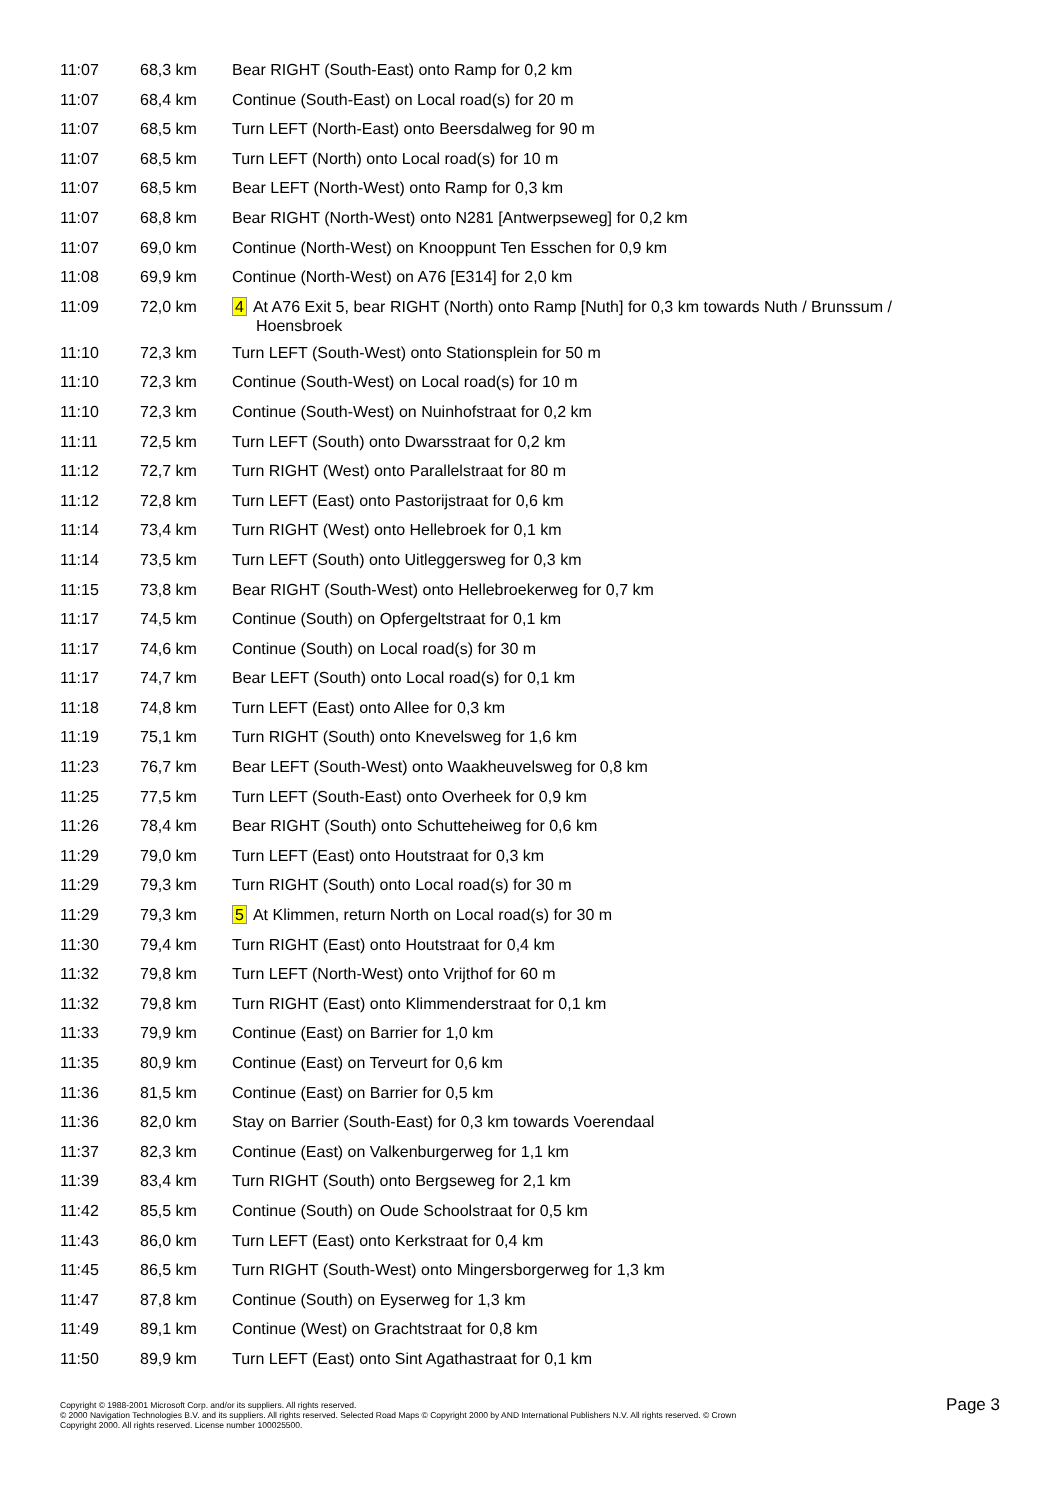| 11:07 | 68,3 km | Bear RIGHT (South-East) onto Ramp for 0,2 km |
| 11:07 | 68,4 km | Continue (South-East) on Local road(s) for 20 m |
| 11:07 | 68,5 km | Turn LEFT (North-East) onto Beersdalweg for 90 m |
| 11:07 | 68,5 km | Turn LEFT (North) onto Local road(s) for 10 m |
| 11:07 | 68,5 km | Bear LEFT (North-West) onto Ramp for 0,3 km |
| 11:07 | 68,8 km | Bear RIGHT (North-West) onto N281 [Antwerpseweg] for 0,2 km |
| 11:07 | 69,0 km | Continue (North-West) on Knooppunt Ten Esschen for 0,9 km |
| 11:08 | 69,9 km | Continue (North-West) on A76 [E314] for 2,0 km |
| 11:09 | 72,0 km | 4 At A76 Exit 5, bear RIGHT (North) onto Ramp [Nuth] for 0,3 km towards Nuth / Brunssum / Hoensbroek |
| 11:10 | 72,3 km | Turn LEFT (South-West) onto Stationsplein for 50 m |
| 11:10 | 72,3 km | Continue (South-West) on Local road(s) for 10 m |
| 11:10 | 72,3 km | Continue (South-West) on Nuinhofstraat for 0,2 km |
| 11:11 | 72,5 km | Turn LEFT (South) onto Dwarsstraat for 0,2 km |
| 11:12 | 72,7 km | Turn RIGHT (West) onto Parallelstraat for 80 m |
| 11:12 | 72,8 km | Turn LEFT (East) onto Pastorijstraat for 0,6 km |
| 11:14 | 73,4 km | Turn RIGHT (West) onto Hellebroek for 0,1 km |
| 11:14 | 73,5 km | Turn LEFT (South) onto Uitleggersweg for 0,3 km |
| 11:15 | 73,8 km | Bear RIGHT (South-West) onto Hellebroekerweg for 0,7 km |
| 11:17 | 74,5 km | Continue (South) on Opfergeltstraat for 0,1 km |
| 11:17 | 74,6 km | Continue (South) on Local road(s) for 30 m |
| 11:17 | 74,7 km | Bear LEFT (South) onto Local road(s) for 0,1 km |
| 11:18 | 74,8 km | Turn LEFT (East) onto Allee for 0,3 km |
| 11:19 | 75,1 km | Turn RIGHT (South) onto Knevelsweg for 1,6 km |
| 11:23 | 76,7 km | Bear LEFT (South-West) onto Waakheuvelsweg for 0,8 km |
| 11:25 | 77,5 km | Turn LEFT (South-East) onto Overheek for 0,9 km |
| 11:26 | 78,4 km | Bear RIGHT (South) onto Schutteheiweg for 0,6 km |
| 11:29 | 79,0 km | Turn LEFT (East) onto Houtstraat for 0,3 km |
| 11:29 | 79,3 km | Turn RIGHT (South) onto Local road(s) for 30 m |
| 11:29 | 79,3 km | 5 At Klimmen, return North on Local road(s) for 30 m |
| 11:30 | 79,4 km | Turn RIGHT (East) onto Houtstraat for 0,4 km |
| 11:32 | 79,8 km | Turn LEFT (North-West) onto Vrijthof for 60 m |
| 11:32 | 79,8 km | Turn RIGHT (East) onto Klimmenderstraat for 0,1 km |
| 11:33 | 79,9 km | Continue (East) on Barrier for 1,0 km |
| 11:35 | 80,9 km | Continue (East) on Terveurt for 0,6 km |
| 11:36 | 81,5 km | Continue (East) on Barrier for 0,5 km |
| 11:36 | 82,0 km | Stay on Barrier (South-East) for 0,3 km towards Voerendaal |
| 11:37 | 82,3 km | Continue (East) on Valkenburgerweg for 1,1 km |
| 11:39 | 83,4 km | Turn RIGHT (South) onto Bergseweg for 2,1 km |
| 11:42 | 85,5 km | Continue (South) on Oude Schoolstraat for 0,5 km |
| 11:43 | 86,0 km | Turn LEFT (East) onto Kerkstraat for 0,4 km |
| 11:45 | 86,5 km | Turn RIGHT (South-West) onto Mingersborgerweg for 1,3 km |
| 11:47 | 87,8 km | Continue (South) on Eyserweg for 1,3 km |
| 11:49 | 89,1 km | Continue (West) on Grachtstraat for 0,8 km |
| 11:50 | 89,9 km | Turn LEFT (East) onto Sint Agathastraat for 0,1 km |
Copyright © 1988-2001 Microsoft Corp. and/or its suppliers. All rights reserved.
© 2000 Navigation Technologies B.V. and its suppliers. All rights reserved. Selected Road Maps © Copyright 2000 by AND International Publishers N.V. All rights reserved. © Crown
Copyright 2000. All rights reserved. License number 100025500.
Page 3